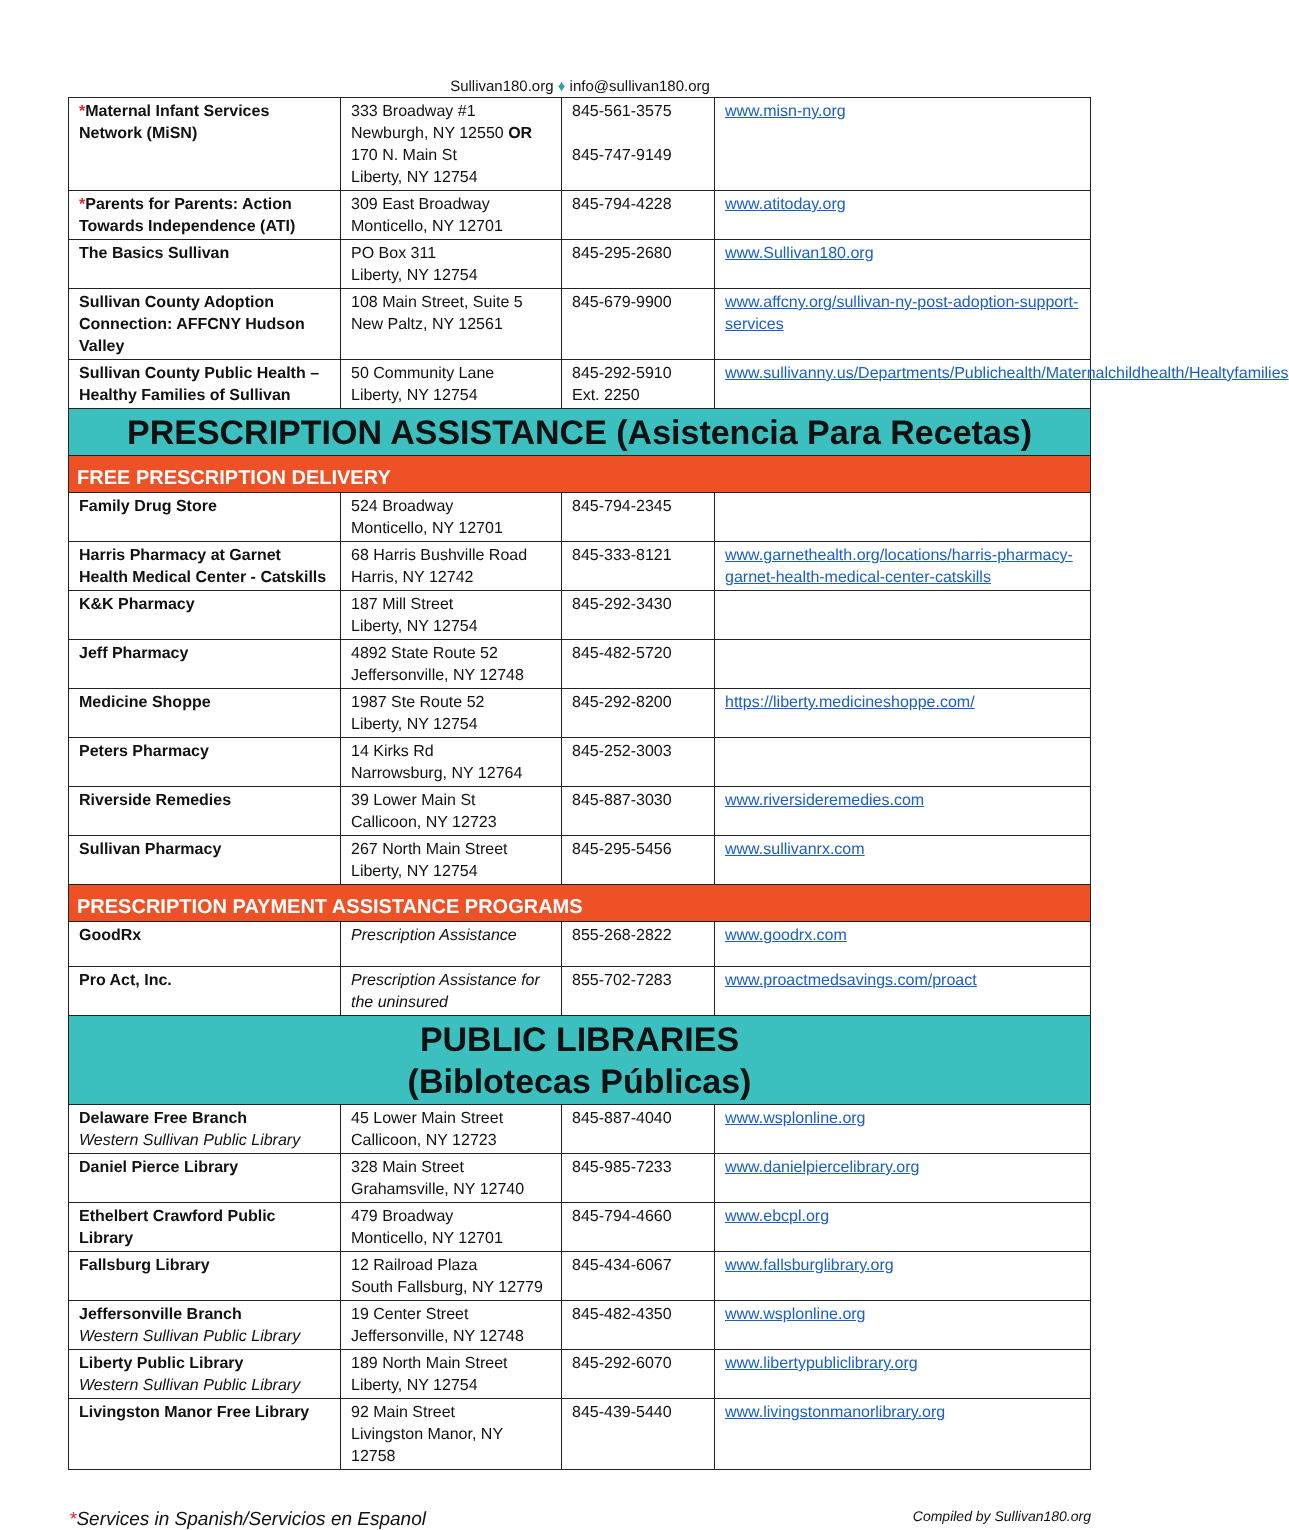Sullivan180.org ♦ info@sullivan180.org
| * Maternal Infant Services Network (MiSN) | 333 Broadway #1 Newburgh, NY 12550 OR 170 N. Main St Liberty, NY 12754 | 845-561-3575 845-747-9149 | www.misn-ny.org |
| * Parents for Parents: Action Towards Independence (ATI) | 309 East Broadway Monticello, NY 12701 | 845-794-4228 | www.atitoday.org |
| The Basics Sullivan | PO Box 311 Liberty, NY 12754 | 845-295-2680 | www.Sullivan180.org |
| Sullivan County Adoption Connection: AFFCNY Hudson Valley | 108 Main Street, Suite 5 New Paltz, NY 12561 | 845-679-9900 | www.affcny.org/sullivan-ny-post-adoption-support-services |
| Sullivan County Public Health – Healthy Families of Sullivan | 50 Community Lane Liberty, NY 12754 | 845-292-5910 Ext. 2250 | www.sullivanny.us/Departments/Publichealth/Maternalchildhealth/Healtyfamilies |
| PRESCRIPTION ASSISTANCE (Asistencia Para Recetas) | | | |
| FREE PRESCRIPTION DELIVERY | | | |
| Family Drug Store | 524 Broadway Monticello, NY 12701 | 845-794-2345 | |
| Harris Pharmacy at Garnet Health Medical Center - Catskills | 68 Harris Bushville Road Harris, NY 12742 | 845-333-8121 | www.garnethealth.org/locations/harris-pharmacy-garnet-health-medical-center-catskills |
| K&K Pharmacy | 187 Mill Street Liberty, NY 12754 | 845-292-3430 | |
| Jeff Pharmacy | 4892 State Route 52 Jeffersonville, NY 12748 | 845-482-5720 | |
| Medicine Shoppe | 1987 Ste Route 52 Liberty, NY 12754 | 845-292-8200 | https://liberty.medicineshoppe.com/ |
| Peters Pharmacy | 14 Kirks Rd Narrowsburg, NY 12764 | 845-252-3003 | |
| Riverside Remedies | 39 Lower Main St Callicoon, NY 12723 | 845-887-3030 | www.riversideremedies.com |
| Sullivan Pharmacy | 267 North Main Street Liberty, NY 12754 | 845-295-5456 | www.sullivanrx.com |
| PRESCRIPTION PAYMENT ASSISTANCE PROGRAMS | | | |
| GoodRx | Prescription Assistance | 855-268-2822 | www.goodrx.com |
| Pro Act, Inc. | Prescription Assistance for the uninsured | 855-702-7283 | www.proactmedsavings.com/proact |
| PUBLIC LIBRARIES (Biblotecas Públicas) | | | |
| Delaware Free Branch Western Sullivan Public Library | 45 Lower Main Street Callicoon, NY 12723 | 845-887-4040 | www.wsplonline.org |
| Daniel Pierce Library | 328 Main Street Grahamsville, NY 12740 | 845-985-7233 | www.danielpiercelibrary.org |
| Ethelbert Crawford Public Library | 479 Broadway Monticello, NY 12701 | 845-794-4660 | www.ebcpl.org |
| Fallsburg Library | 12 Railroad Plaza South Fallsburg, NY 12779 | 845-434-6067 | www.fallsburglibrary.org |
| Jeffersonville Branch Western Sullivan Public Library | 19 Center Street Jeffersonville, NY 12748 | 845-482-4350 | www.wsplonline.org |
| Liberty Public Library Western Sullivan Public Library | 189 North Main Street Liberty, NY 12754 | 845-292-6070 | www.libertypubliclibrary.org |
| Livingston Manor Free Library | 92 Main Street Livingston Manor, NY 12758 | 845-439-5440 | www.livingstonmanorlibrary.org |
*Services in Spanish/Servicios en Espanol Compiled by Sullivan180.org